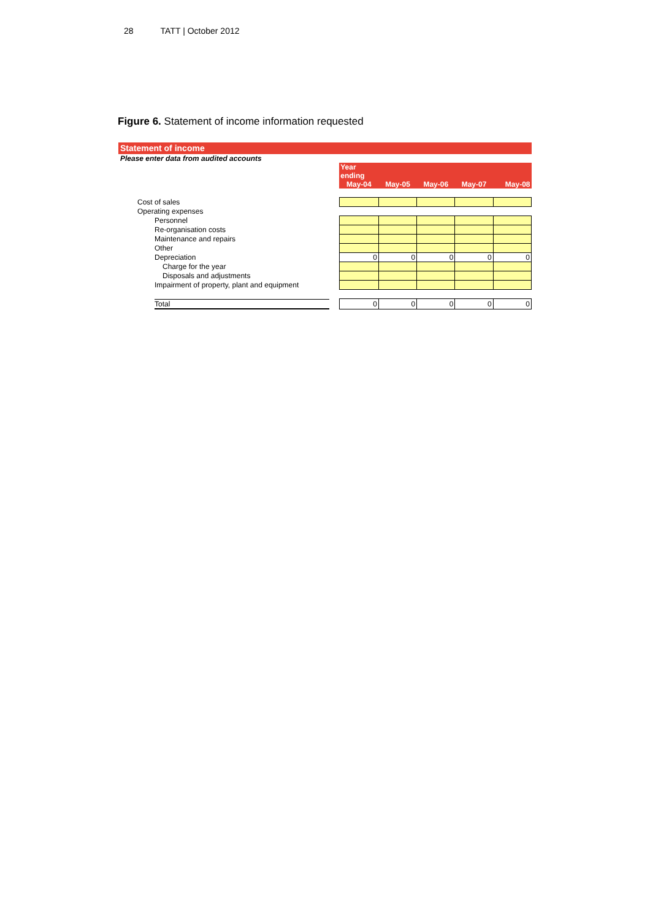28 TATT | October 2012
Figure 6. Statement of income information requested
Statement of income
Please enter data from audited accounts
| | | Year ending | | | | |
| | | May-04 | May-05 | May-06 | May-07 | May-08 |
| Cost of sales | | | | | | |
| Operating expenses | | | | | | |
| Personnel | | | | | | |
| Re-organisation costs | | | | | | |
| Maintenance and repairs | | | | | | |
| Other | | | | | | |
| Depreciation | | 0 | 0 | 0 | 0 | 0 |
| Charge for the year | | | | | | |
| Disposals and adjustments | | | | | | |
| Impairment of property, plant and equipment | | | | | | |
| Total | | 0 | 0 | 0 | 0 | 0 |